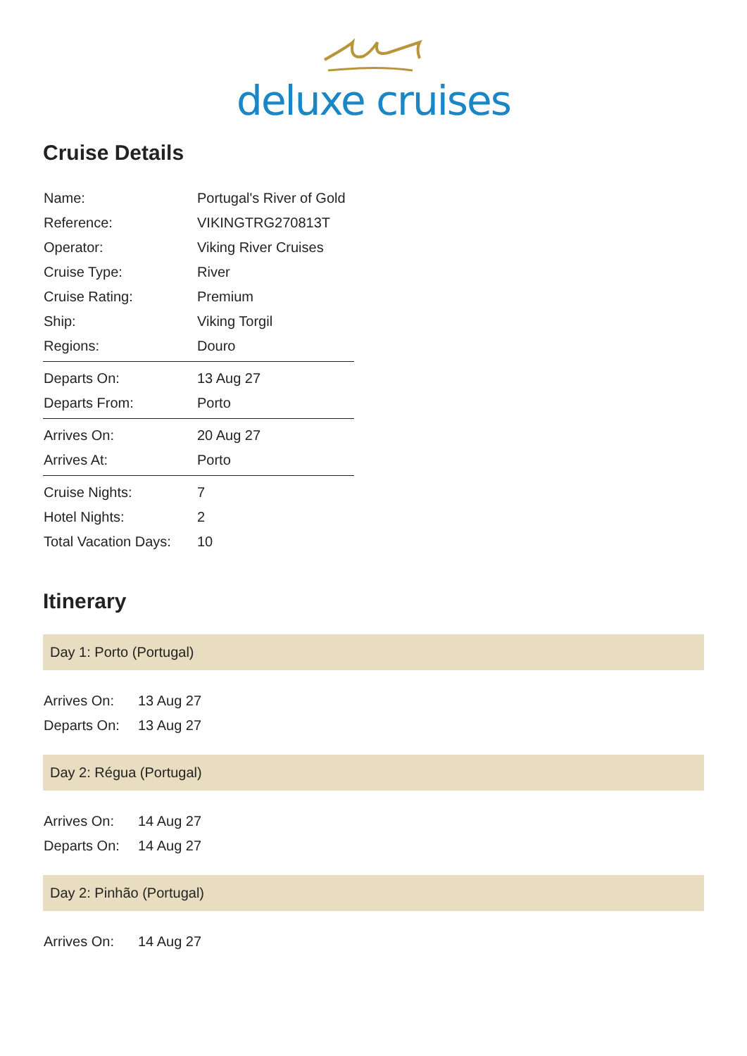deluxe cruises
Cruise Details
| Name: | Portugal's River of Gold |
| Reference: | VIKINGTRG270813T |
| Operator: | Viking River Cruises |
| Cruise Type: | River |
| Cruise Rating: | Premium |
| Ship: | Viking Torgil |
| Regions: | Douro |
| Departs On: | 13 Aug 27 |
| Departs From: | Porto |
| Arrives On: | 20 Aug 27 |
| Arrives At: | Porto |
| Cruise Nights: | 7 |
| Hotel Nights: | 2 |
| Total Vacation Days: | 10 |
Itinerary
Day 1: Porto (Portugal)
| Arrives On: | 13 Aug 27 |
| Departs On: | 13 Aug 27 |
Day 2: Régua (Portugal)
| Arrives On: | 14 Aug 27 |
| Departs On: | 14 Aug 27 |
Day 2: Pinhão (Portugal)
| Arrives On: | 14 Aug 27 |